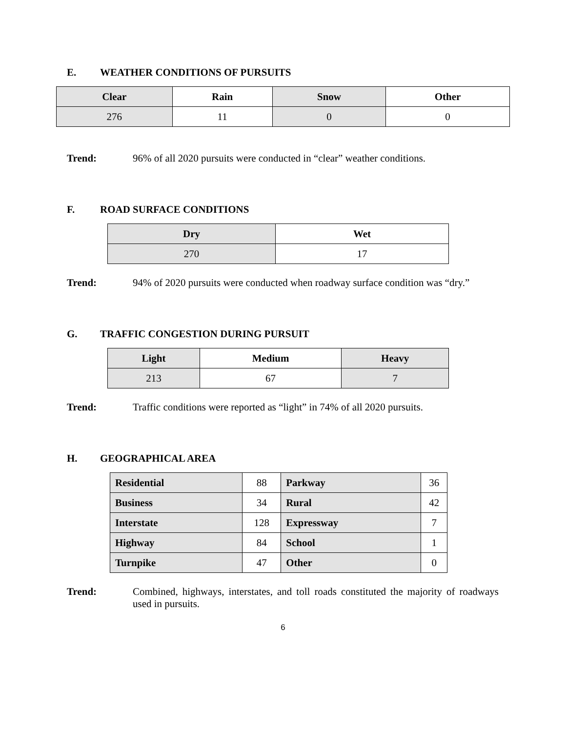E. WEATHER CONDITIONS OF PURSUITS
| Clear | Rain | Snow | Other |
| --- | --- | --- | --- |
| 276 | 11 | 0 | 0 |
Trend: 96% of all 2020 pursuits were conducted in “clear” weather conditions.
F. ROAD SURFACE CONDITIONS
| Dry | Wet |
| --- | --- |
| 270 | 17 |
Trend: 94% of 2020 pursuits were conducted when roadway surface condition was “dry.”
G. TRAFFIC CONGESTION DURING PURSUIT
| Light | Medium | Heavy |
| --- | --- | --- |
| 213 | 67 | 7 |
Trend: Traffic conditions were reported as “light” in 74% of all 2020 pursuits.
H. GEOGRAPHICAL AREA
| Residential | 88 | Parkway | 36 |
| Business | 34 | Rural | 42 |
| Interstate | 128 | Expressway | 7 |
| Highway | 84 | School | 1 |
| Turnpike | 47 | Other | 0 |
Trend: Combined, highways, interstates, and toll roads constituted the majority of roadways used in pursuits.
6